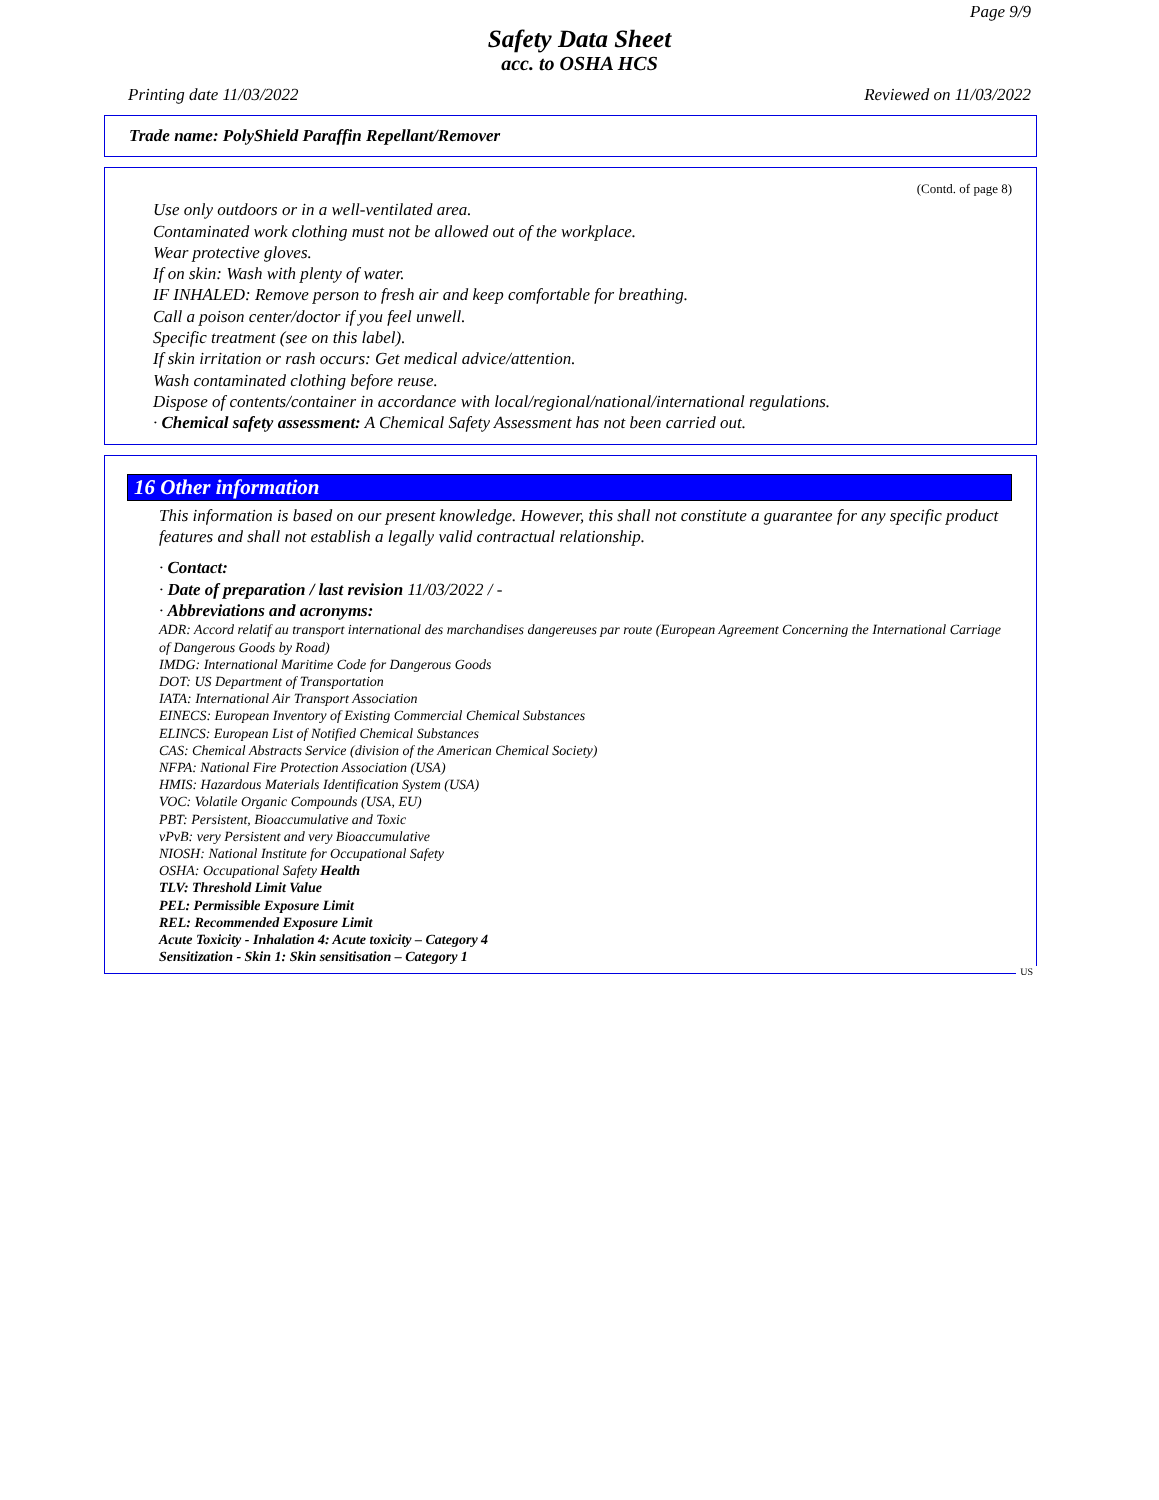Page 9/9
Safety Data Sheet
acc. to OSHA HCS
Printing date 11/03/2022 Reviewed on 11/03/2022
Trade name: PolyShield Paraffin Repellant/Remover
(Contd. of page 8)
Use only outdoors or in a well-ventilated area.
Contaminated work clothing must not be allowed out of the workplace.
Wear protective gloves.
If on skin: Wash with plenty of water.
IF INHALED: Remove person to fresh air and keep comfortable for breathing.
Call a poison center/doctor if you feel unwell.
Specific treatment (see on this label).
If skin irritation or rash occurs: Get medical advice/attention.
Wash contaminated clothing before reuse.
Dispose of contents/container in accordance with local/regional/national/international regulations.
· Chemical safety assessment: A Chemical Safety Assessment has not been carried out.
16 Other information
This information is based on our present knowledge. However, this shall not constitute a guarantee for any specific product features and shall not establish a legally valid contractual relationship.
· Contact:
· Date of preparation / last revision 11/03/2022 / -
· Abbreviations and acronyms:
ADR: Accord relatif au transport international des marchandises dangereuses par route (European Agreement Concerning the International Carriage of Dangerous Goods by Road)
IMDG: International Maritime Code for Dangerous Goods
DOT: US Department of Transportation
IATA: International Air Transport Association
EINECS: European Inventory of Existing Commercial Chemical Substances
ELINCS: European List of Notified Chemical Substances
CAS: Chemical Abstracts Service (division of the American Chemical Society)
NFPA: National Fire Protection Association (USA)
HMIS: Hazardous Materials Identification System (USA)
VOC: Volatile Organic Compounds (USA, EU)
PBT: Persistent, Bioaccumulative and Toxic
vPvB: very Persistent and very Bioaccumulative
NIOSH: National Institute for Occupational Safety
OSHA: Occupational Safety Health
TLV: Threshold Limit Value
PEL: Permissible Exposure Limit
REL: Recommended Exposure Limit
Acute Toxicity - Inhalation 4: Acute toxicity – Category 4
Sensitization - Skin 1: Skin sensitisation – Category 1
US